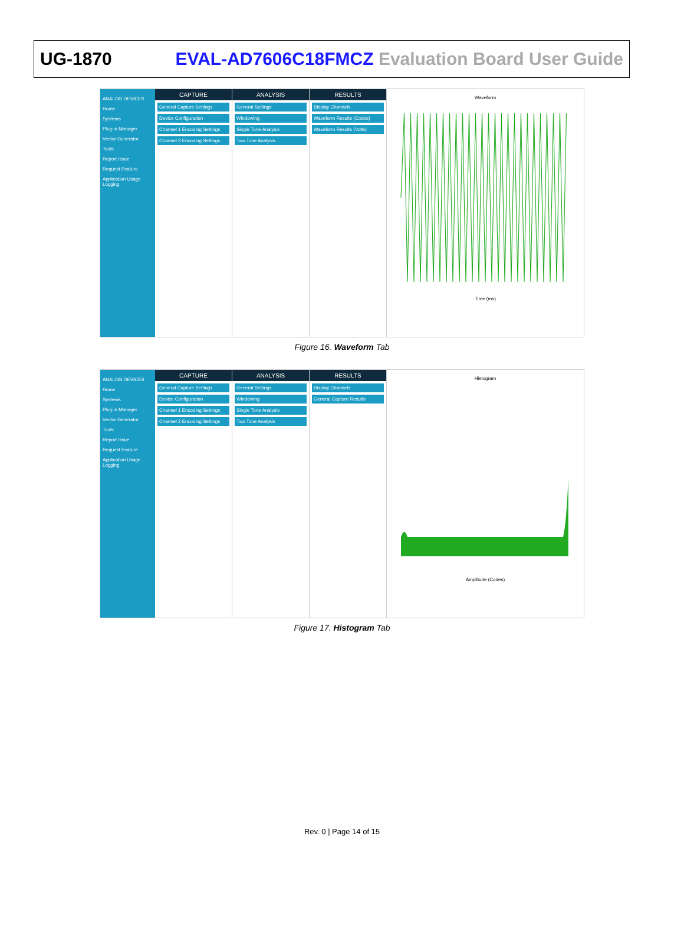UG-1870
EVAL-AD7606C18FMCZ Evaluation Board User Guide
ANALOG DEVICES
Home
Systems
Plug-in Manager
Vector Generator
Tools
Report Issue
Request Feature
Application Usage Logging
CAPTURE
General Capture Settings
Device Configuration
Channel 1 Encoding Settings
Channel 2 Encoding Settings
ANALYSIS
General Settings
Windowing
Single Tone Analysis
Two Tone Analysis
RESULTS
Display Channels
Waveform Results (Codes)
Waveform Results (Volts)
WaveformTime (ms)
Figure 16. Waveform Tab
ANALOG DEVICES
Home
Systems
Plug-in Manager
Vector Generator
Tools
Report Issue
Request Feature
Application Usage Logging
CAPTURE
General Capture Settings
Device Configuration
Channel 1 Encoding Settings
Channel 2 Encoding Settings
ANALYSIS
General Settings
Windowing
Single Tone Analysis
Two Tone Analysis
RESULTS
Display Channels
General Capture Results
HistogramAmplitude (Codes)
Figure 17. Histogram Tab
Rev. 0 | Page 14 of 15